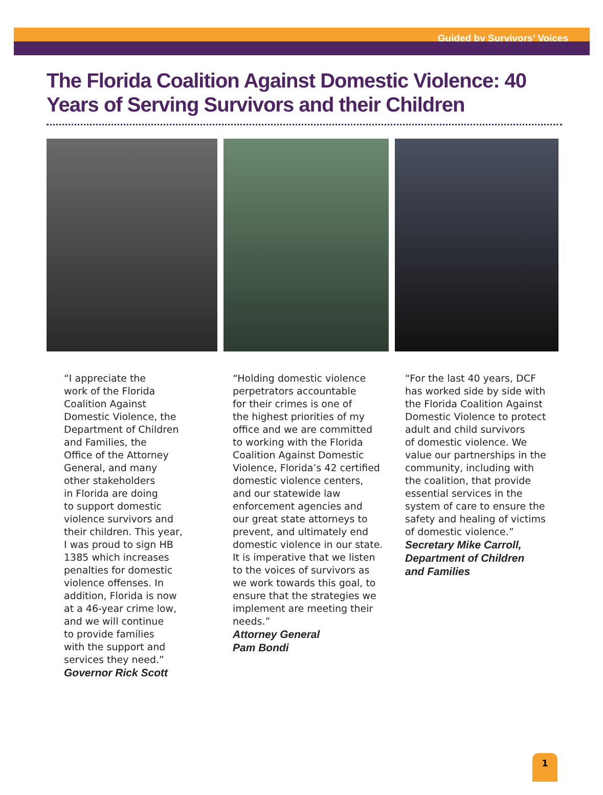Guided by Survivors’ Voices
The Florida Coalition Against Domestic Violence: 40 Years of Serving Survivors and their Children
“I appreciate the
work of the Florida
Coalition Against
Domestic Violence, the
Department of Children
and Families, the
Office of the Attorney
General, and many
other stakeholders
in Florida are doing
to support domestic
violence survivors and
their children. This year,
I was proud to sign HB
1385 which increases
penalties for domestic
violence offenses. In
addition, Florida is now
at a 46-year crime low,
and we will continue
to provide families
with the support and
services they need.”
Governor Rick Scott
“Holding domestic violence
perpetrators accountable
for their crimes is one of
the highest priorities of my
office and we are committed
to working with the Florida
Coalition Against Domestic
Violence, Florida’s 42 certified
domestic violence centers,
and our statewide law
enforcement agencies and
our great state attorneys to
prevent, and ultimately end
domestic violence in our state.
It is imperative that we listen
to the voices of survivors as
we work towards this goal, to
ensure that the strategies we
implement are meeting their
needs.”
Attorney General
Pam Bondi
“For the last 40 years, DCF
has worked side by side with
the Florida Coalition Against
Domestic Violence to protect
adult and child survivors
of domestic violence. We
value our partnerships in the
community, including with
the coalition, that provide
essential services in the
system of care to ensure the
safety and healing of victims
of domestic violence.”
Secretary Mike Carroll,
Department of Children
and Families
1